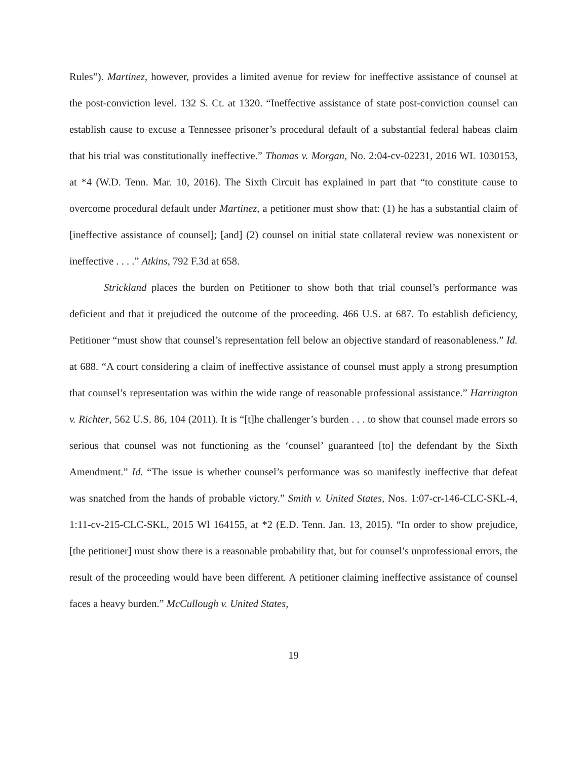Rules”). Martinez, however, provides a limited avenue for review for ineffective assistance of counsel at the post-conviction level. 132 S. Ct. at 1320. “Ineffective assistance of state post-conviction counsel can establish cause to excuse a Tennessee prisoner’s procedural default of a substantial federal habeas claim that his trial was constitutionally ineffective.” Thomas v. Morgan, No. 2:04-cv-02231, 2016 WL 1030153, at *4 (W.D. Tenn. Mar. 10, 2016). The Sixth Circuit has explained in part that “to constitute cause to overcome procedural default under Martinez, a petitioner must show that: (1) he has a substantial claim of [ineffective assistance of counsel]; [and] (2) counsel on initial state collateral review was nonexistent or ineffective . . . .” Atkins, 792 F.3d at 658.
Strickland places the burden on Petitioner to show both that trial counsel’s performance was deficient and that it prejudiced the outcome of the proceeding. 466 U.S. at 687. To establish deficiency, Petitioner “must show that counsel’s representation fell below an objective standard of reasonableness.” Id. at 688. “A court considering a claim of ineffective assistance of counsel must apply a strong presumption that counsel’s representation was within the wide range of reasonable professional assistance.” Harrington v. Richter, 562 U.S. 86, 104 (2011). It is “[t]he challenger’s burden . . . to show that counsel made errors so serious that counsel was not functioning as the ‘counsel’ guaranteed [to] the defendant by the Sixth Amendment.” Id. “The issue is whether counsel’s performance was so manifestly ineffective that defeat was snatched from the hands of probable victory.” Smith v. United States, Nos. 1:07-cr-146-CLC-SKL-4, 1:11-cv-215-CLC-SKL, 2015 Wl 164155, at *2 (E.D. Tenn. Jan. 13, 2015). “In order to show prejudice, [the petitioner] must show there is a reasonable probability that, but for counsel’s unprofessional errors, the result of the proceeding would have been different. A petitioner claiming ineffective assistance of counsel faces a heavy burden.” McCullough v. United States,
19